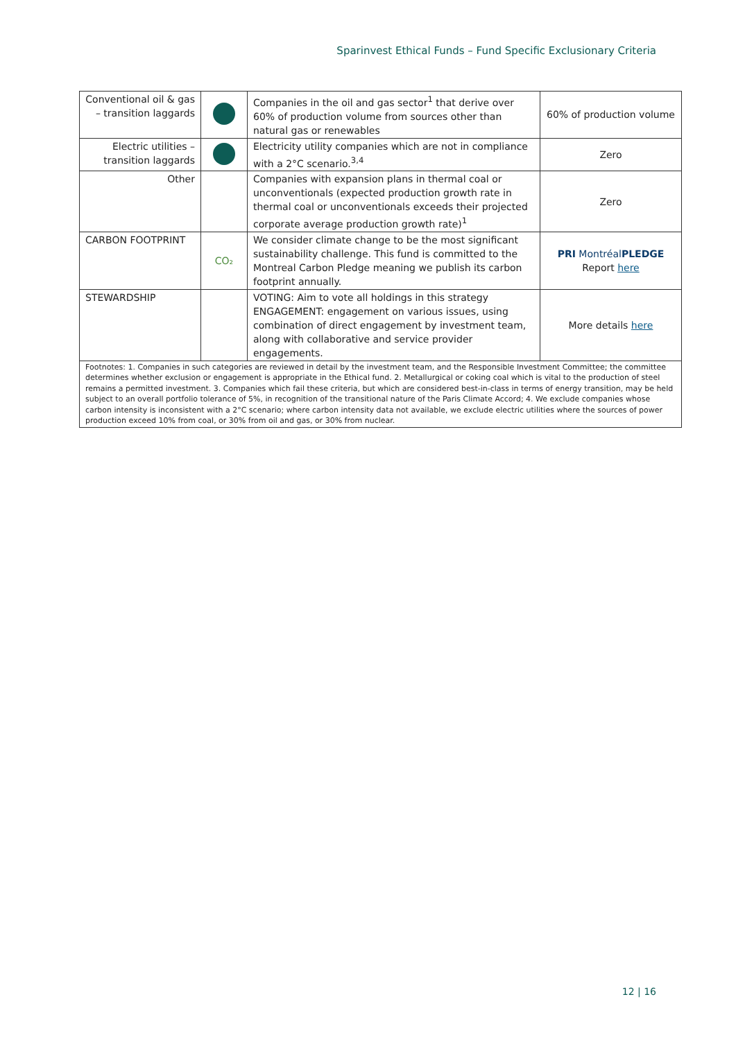Sparinvest Ethical Funds – Fund Specific Exclusionary Criteria
| Conventional oil & gas – transition laggards | | Companies in the oil and gas sector<sup>1</sup> that derive over 60% of production volume from sources other than natural gas or renewables | 60% of production volume |
| Electric utilities – transition laggards | | Electricity utility companies which are not in compliance with a 2°C scenario.<sup>3,4</sup> | Zero |
| Other | | Companies with expansion plans in thermal coal or unconventionals (expected production growth rate in thermal coal or unconventionals exceeds their projected corporate average production growth rate)<sup>1</sup> | Zero |
| CARBON FOOTPRINT | CO₂ | We consider climate change to be the most significant sustainability challenge. This fund is committed to the Montreal Carbon Pledge meaning we publish its carbon footprint annually. | PRI Montréal PLEDGE Report here |
| STEWARDSHIP | | VOTING: Aim to vote all holdings in this strategy ENGAGEMENT: engagement on various issues, using combination of direct engagement by investment team, along with collaborative and service provider engagements. | More details here |
| Footnotes: 1. Companies in such categories are reviewed in detail by the investment team, and the Responsible Investment Committee; the committee determines whether exclusion or engagement is appropriate in the Ethical fund. 2. Metallurgical or coking coal which is vital to the production of steel remains a permitted investment. 3. Companies which fail these criteria, but which are considered best-in-class in terms of energy transition, may be held subject to an overall portfolio tolerance of 5%, in recognition of the transitional nature of the Paris Climate Accord; 4. We exclude companies whose carbon intensity is inconsistent with a 2°C scenario; where carbon intensity data not available, we exclude electric utilities where the sources of power production exceed 10% from coal, or 30% from oil and gas, or 30% from nuclear. | | | |
12 | 16